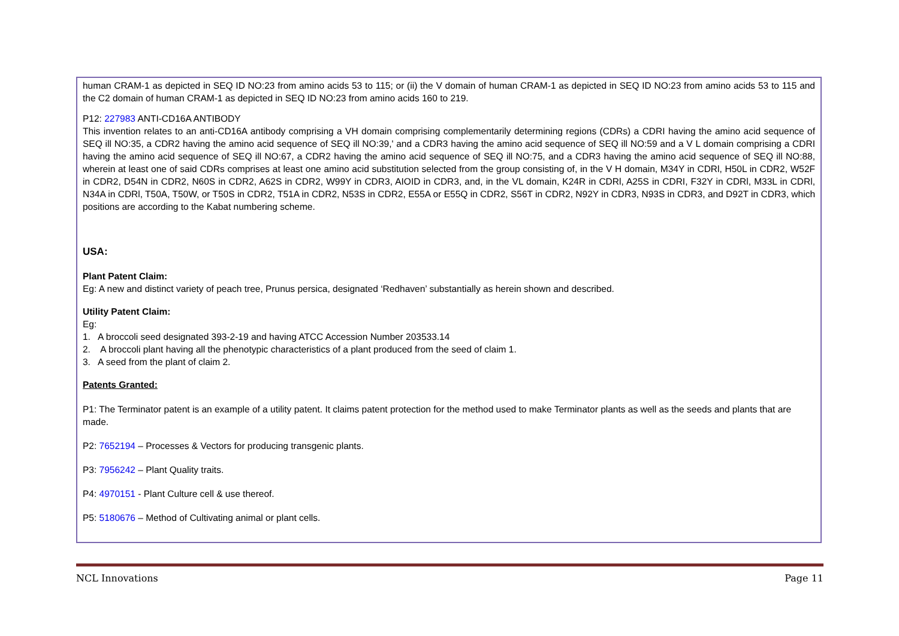human CRAM-1 as depicted in SEQ ID NO:23 from amino acids 53 to 115; or (ii) the V domain of human CRAM-1 as depicted in SEQ ID NO:23 from amino acids 53 to 115 and the C2 domain of human CRAM-1 as depicted in SEQ ID NO:23 from amino acids 160 to 219.
P12: 227983 ANTI-CD16A ANTIBODY
This invention relates to an anti-CD16A antibody comprising a VH domain comprising complementarily determining regions (CDRs) a CDRI having the amino acid sequence of SEQ ill NO:35, a CDR2 having the amino acid sequence of SEQ ill NO:39,' and a CDR3 having the amino acid sequence of SEQ ill NO:59 and a V L domain comprising a CDRI having the amino acid sequence of SEQ ill NO:67, a CDR2 having the amino acid sequence of SEQ ill NO:75, and a CDR3 having the amino acid sequence of SEQ ill NO:88, wherein at least one of said CDRs comprises at least one amino acid substitution selected from the group consisting of, in the V H domain, M34Y in CDRl, H50L in CDR2, W52F in CDR2, D54N in CDR2, N60S in CDR2, A62S in CDR2, W99Y in CDR3, AIOID in CDR3, and, in the VL domain, K24R in CDRl, A25S in CDRI, F32Y in CDRl, M33L in CDRl, N34A in CDRl, T50A, T50W, or T50S in CDR2, T51A in CDR2, N53S in CDR2, E55A or E55Q in CDR2, S56T in CDR2, N92Y in CDR3, N93S in CDR3, and D92T in CDR3, which positions are according to the Kabat numbering scheme.
USA:
Plant Patent Claim:
Eg: A new and distinct variety of peach tree, Prunus persica, designated ‘Redhaven’ substantially as herein shown and described.
Utility Patent Claim:
Eg:
1. A broccoli seed designated 393-2-19 and having ATCC Accession Number 203533.14
2. A broccoli plant having all the phenotypic characteristics of a plant produced from the seed of claim 1.
3. A seed from the plant of claim 2.
Patents Granted:
P1: The Terminator patent is an example of a utility patent. It claims patent protection for the method used to make Terminator plants as well as the seeds and plants that are made.
P2: 7652194 – Processes & Vectors for producing transgenic plants.
P3: 7956242 – Plant Quality traits.
P4: 4970151 - Plant Culture cell & use thereof.
P5: 5180676 – Method of Cultivating animal or plant cells.
NCL Innovations Page 11